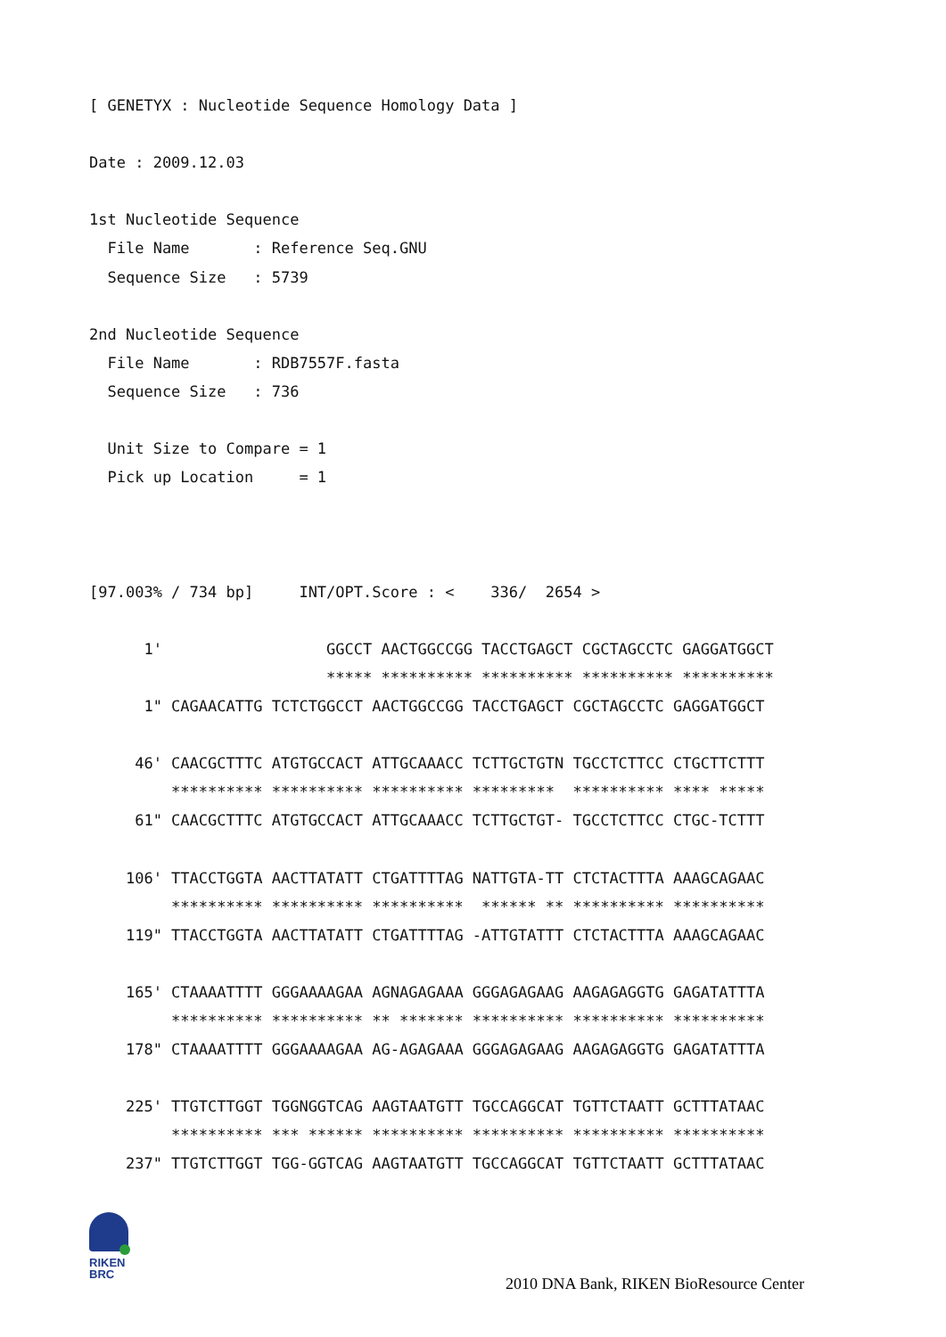[ GENETYX : Nucleotide Sequence Homology Data ]

Date : 2009.12.03

1st Nucleotide Sequence
  File Name       : Reference Seq.GNU
  Sequence Size   : 5739

2nd Nucleotide Sequence
  File Name       : RDB7557F.fasta
  Sequence Size   : 736

  Unit Size to Compare = 1
  Pick up Location     = 1



[97.003% / 734 bp]     INT/OPT.Score : <    336/  2654 >

      1'                  GGCCT AACTGGCCGG TACCTGAGCT CGCTAGCCTC GAGGATGGCT
                          ***** ********** ********** ********** **********
      1" CAGAACATTG TCTCTGGCCT AACTGGCCGG TACCTGAGCT CGCTAGCCTC GAGGATGGCT

     46' CAACGCTTTC ATGTGCCACT ATTGCAAACC TCTTGCTGTN TGCCTCTTCC CTGCTTCTTT
         ********** ********** ********** *********  ********** **** *****
     61" CAACGCTTTC ATGTGCCACT ATTGCAAACC TCTTGCTGT- TGCCTCTTCC CTGC-TCTTT

    106' TTACCTGGTA AACTTATATT CTGATTTTAG NATTGTA-TT CTCTACTTTA AAAGCAGAAC
         ********** ********** **********  ****** ** ********** **********
    119" TTACCTGGTA AACTTATATT CTGATTTTAG -ATTGTATTT CTCTACTTTA AAAGCAGAAC

    165' CTAAAATTTT GGGAAAAGAA AGNAGAGAAA GGGAGAGAAG AAGAGAGGTG GAGATATTTA
         ********** ********** ** ******* ********** ********** **********
    178" CTAAAATTTT GGGAAAAGAA AG-AGAGAAA GGGAGAGAAG AAGAGAGGTG GAGATATTTA

    225' TTGTCTTGGT TGGNGGTCAG AAGTAATGTT TGCCAGGCAT TGTTCTAATT GCTTTATAAC
         ********** *** ****** ********** ********** ********** **********
    237" TTGTCTTGGT TGG-GGTCAG AAGTAATGTT TGCCAGGCAT TGTTCTAATT GCTTTATAAC
RIKEN
BRC
2010 DNA Bank, RIKEN BioResource Center